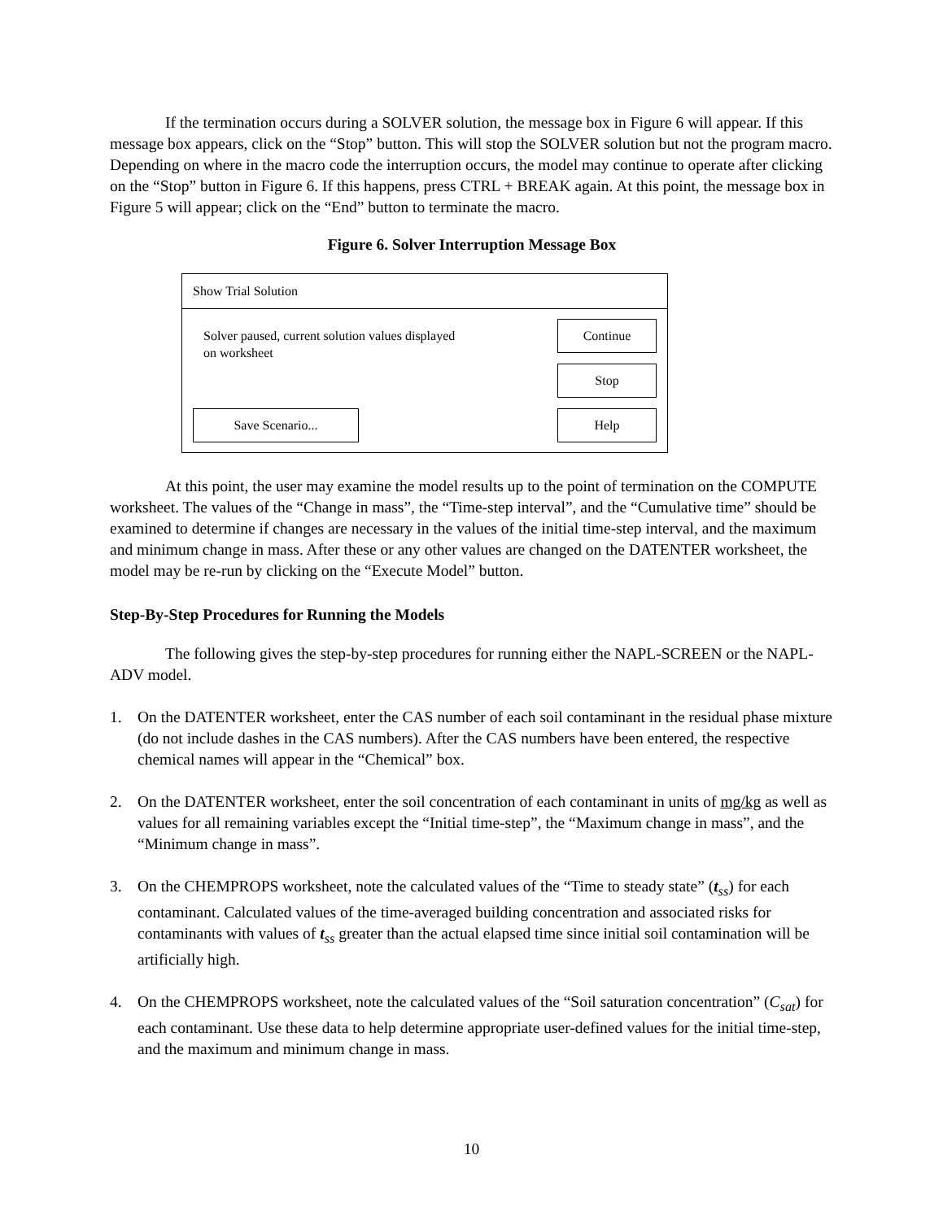If the termination occurs during a SOLVER solution, the message box in Figure 6 will appear. If this message box appears, click on the “Stop” button. This will stop the SOLVER solution but not the program macro. Depending on where in the macro code the interruption occurs, the model may continue to operate after clicking on the “Stop” button in Figure 6. If this happens, press CTRL + BREAK again. At this point, the message box in Figure 5 will appear; click on the “End” button to terminate the macro.
Figure 6. Solver Interruption Message Box
Show Trial Solution
Solver paused, current solution values displayed
on worksheet
Save Scenario...
Continue
Stop
Help
At this point, the user may examine the model results up to the point of termination on the COMPUTE worksheet. The values of the “Change in mass”, the “Time-step interval”, and the “Cumulative time” should be examined to determine if changes are necessary in the values of the initial time-step interval, and the maximum and minimum change in mass. After these or any other values are changed on the DATENTER worksheet, the model may be re-run by clicking on the “Execute Model” button.
Step-By-Step Procedures for Running the Models
The following gives the step-by-step procedures for running either the NAPL-SCREEN or the NAPL-ADV model.
1. On the DATENTER worksheet, enter the CAS number of each soil contaminant in the residual phase mixture (do not include dashes in the CAS numbers). After the CAS numbers have been entered, the respective chemical names will appear in the “Chemical” box.
2. On the DATENTER worksheet, enter the soil concentration of each contaminant in units of mg/kg as well as values for all remaining variables except the “Initial time-step”, the “Maximum change in mass”, and the “Minimum change in mass”.
3. On the CHEMPROPS worksheet, note the calculated values of the “Time to steady state” (t<sub>ss</sub>) for each contaminant. Calculated values of the time-averaged building concentration and associated risks for contaminants with values of t<sub>ss</sub> greater than the actual elapsed time since initial soil contamination will be artificially high.
4. On the CHEMPROPS worksheet, note the calculated values of the “Soil saturation concentration” (C<sub>sat</sub>) for each contaminant. Use these data to help determine appropriate user-defined values for the initial time-step, and the maximum and minimum change in mass.
10